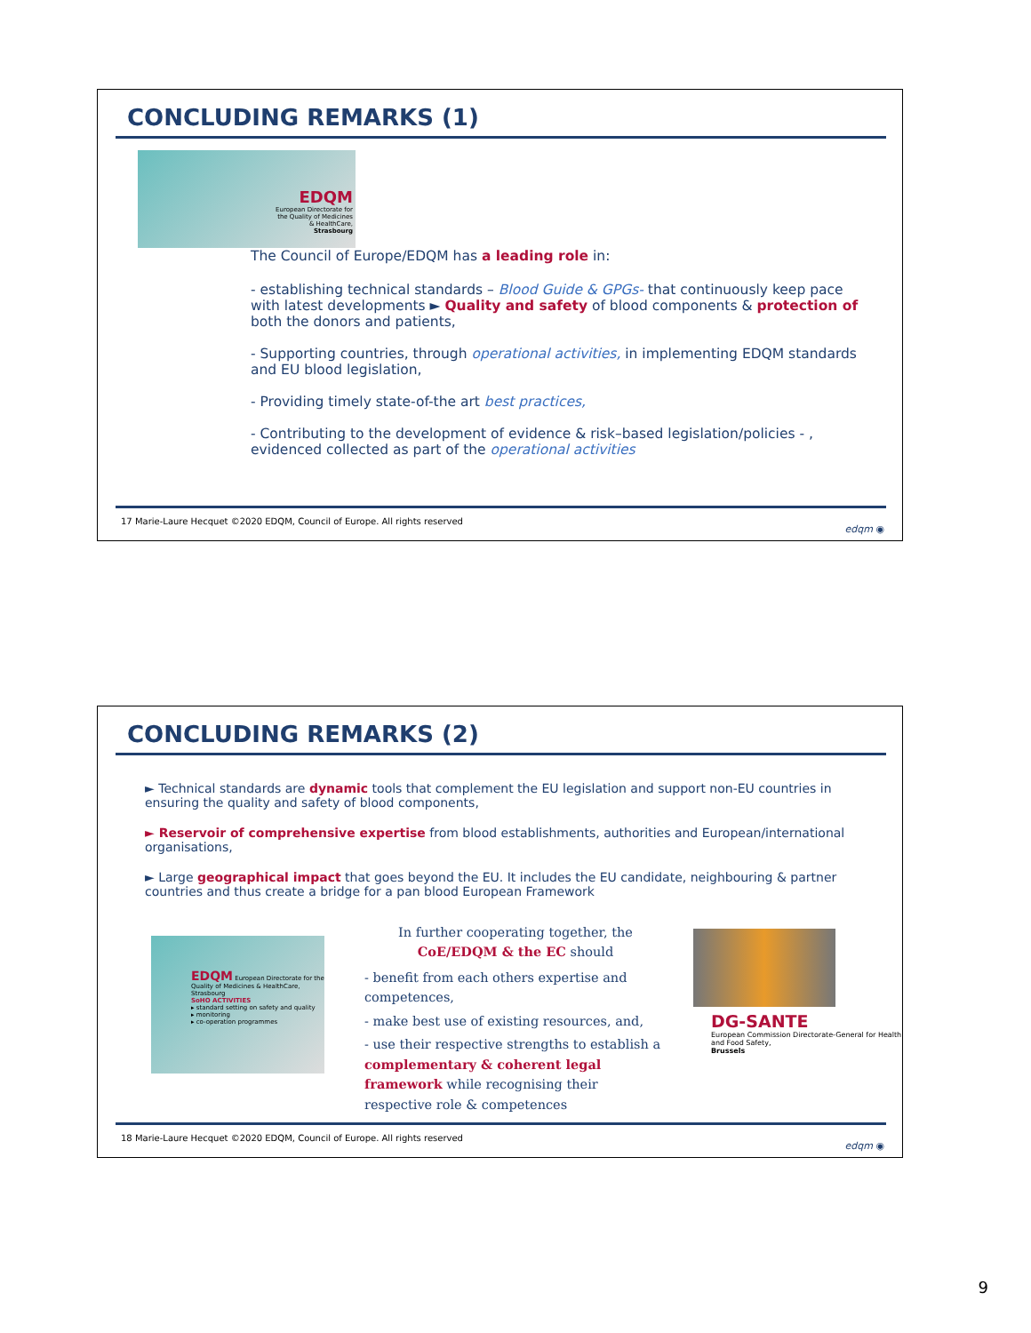CONCLUDING REMARKS (1)
EDQM
European Directorate for the Quality of Medicines & HealthCare, Strasbourg
The Council of Europe/EDQM has a leading role in:
- establishing technical standards – Blood Guide & GPGs- that continuously keep pace with latest developments ► Quality and safety of blood components & protection of both the donors and patients,
- Supporting countries, through operational activities, in implementing EDQM standards and EU blood legislation,
- Providing timely state-of-the art best practices,
- Contributing to the development of evidence & risk–based legislation/policies - , evidenced collected as part of the operational activities
17 Marie-Laure Hecquet ©2020 EDQM, Council of Europe. All rights reserved
edqm ◉
CONCLUDING REMARKS (2)
► Technical standards are dynamic tools that complement the EU legislation and support non-EU countries in ensuring the quality and safety of blood components,
► Reservoir of comprehensive expertise from blood establishments, authorities and European/international organisations,
► Large geographical impact that goes beyond the EU. It includes the EU candidate, neighbouring & partner countries and thus create a bridge for a pan blood European Framework
EDQM European Directorate for the Quality of Medicines & HealthCare, Strasbourg
SoHO ACTIVITIES
▸ standard setting on safety and quality
▸ monitoring
▸ co-operation programmes
In further cooperating together, the CoE/EDQM & the EC should
- benefit from each others expertise and competences,
- make best use of existing resources, and,
- use their respective strengths to establish a complementary & coherent legal framework while recognising their respective role & competences
DG-SANTE
European Commission Directorate-General for Health and Food Safety,
Brussels
18 Marie-Laure Hecquet ©2020 EDQM, Council of Europe. All rights reserved
edqm ◉
9